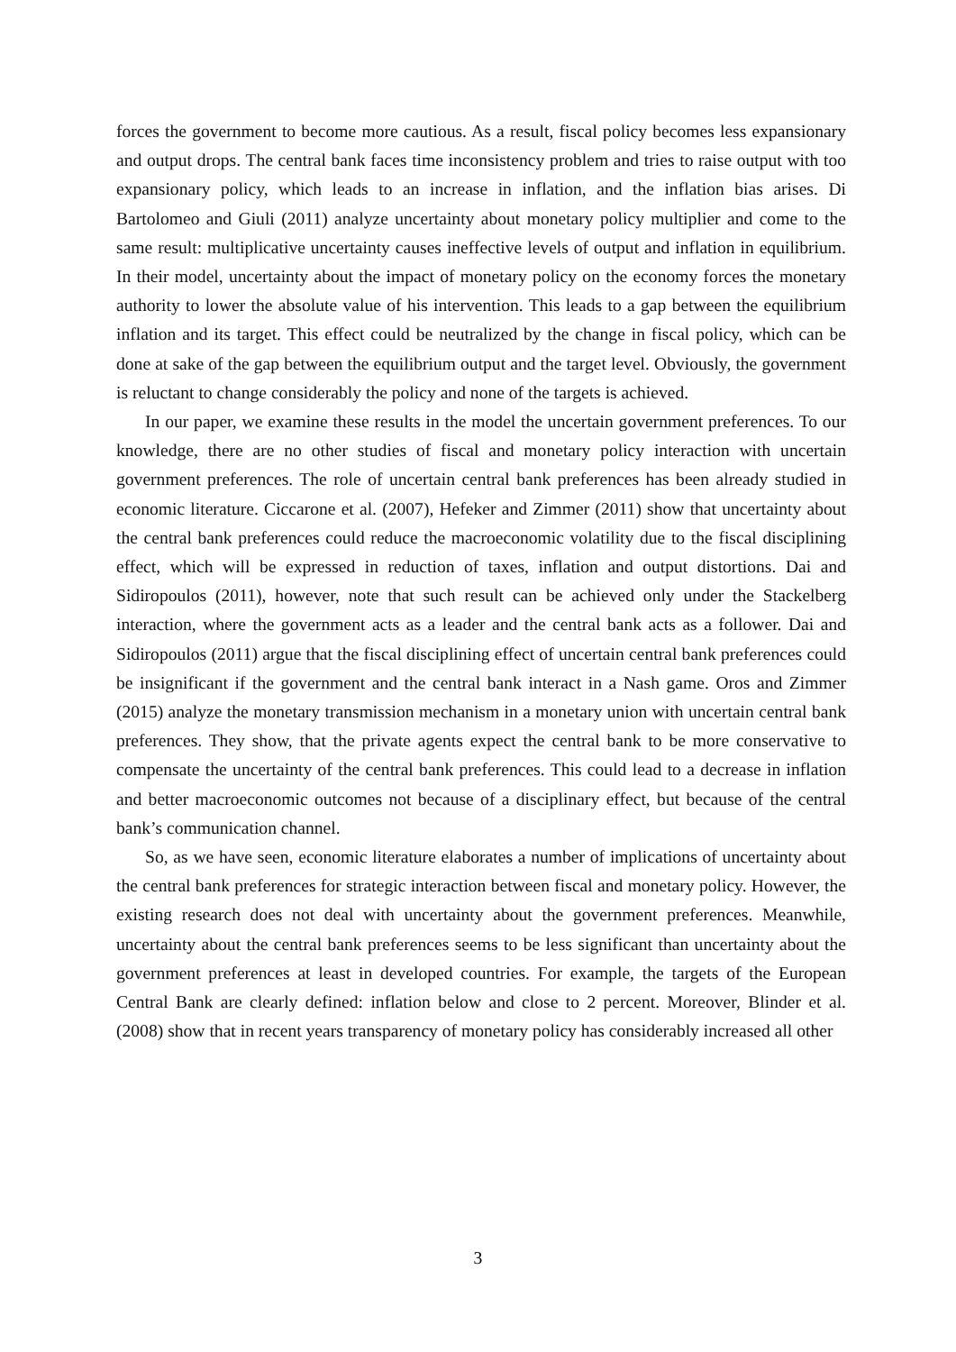forces the government to become more cautious. As a result, fiscal policy becomes less expansionary and output drops. The central bank faces time inconsistency problem and tries to raise output with too expansionary policy, which leads to an increase in inflation, and the inflation bias arises. Di Bartolomeo and Giuli (2011) analyze uncertainty about monetary policy multiplier and come to the same result: multiplicative uncertainty causes ineffective levels of output and inflation in equilibrium. In their model, uncertainty about the impact of monetary policy on the economy forces the monetary authority to lower the absolute value of his intervention. This leads to a gap between the equilibrium inflation and its target. This effect could be neutralized by the change in fiscal policy, which can be done at sake of the gap between the equilibrium output and the target level. Obviously, the government is reluctant to change considerably the policy and none of the targets is achieved.
In our paper, we examine these results in the model the uncertain government preferences. To our knowledge, there are no other studies of fiscal and monetary policy interaction with uncertain government preferences. The role of uncertain central bank preferences has been already studied in economic literature. Ciccarone et al. (2007), Hefeker and Zimmer (2011) show that uncertainty about the central bank preferences could reduce the macroeconomic volatility due to the fiscal disciplining effect, which will be expressed in reduction of taxes, inflation and output distortions. Dai and Sidiropoulos (2011), however, note that such result can be achieved only under the Stackelberg interaction, where the government acts as a leader and the central bank acts as a follower. Dai and Sidiropoulos (2011) argue that the fiscal disciplining effect of uncertain central bank preferences could be insignificant if the government and the central bank interact in a Nash game. Oros and Zimmer (2015) analyze the monetary transmission mechanism in a monetary union with uncertain central bank preferences. They show, that the private agents expect the central bank to be more conservative to compensate the uncertainty of the central bank preferences. This could lead to a decrease in inflation and better macroeconomic outcomes not because of a disciplinary effect, but because of the central bank’s communication channel.
So, as we have seen, economic literature elaborates a number of implications of uncertainty about the central bank preferences for strategic interaction between fiscal and monetary policy. However, the existing research does not deal with uncertainty about the government preferences. Meanwhile, uncertainty about the central bank preferences seems to be less significant than uncertainty about the government preferences at least in developed countries. For example, the targets of the European Central Bank are clearly defined: inflation below and close to 2 percent. Moreover, Blinder et al. (2008) show that in recent years transparency of monetary policy has considerably increased all other
3